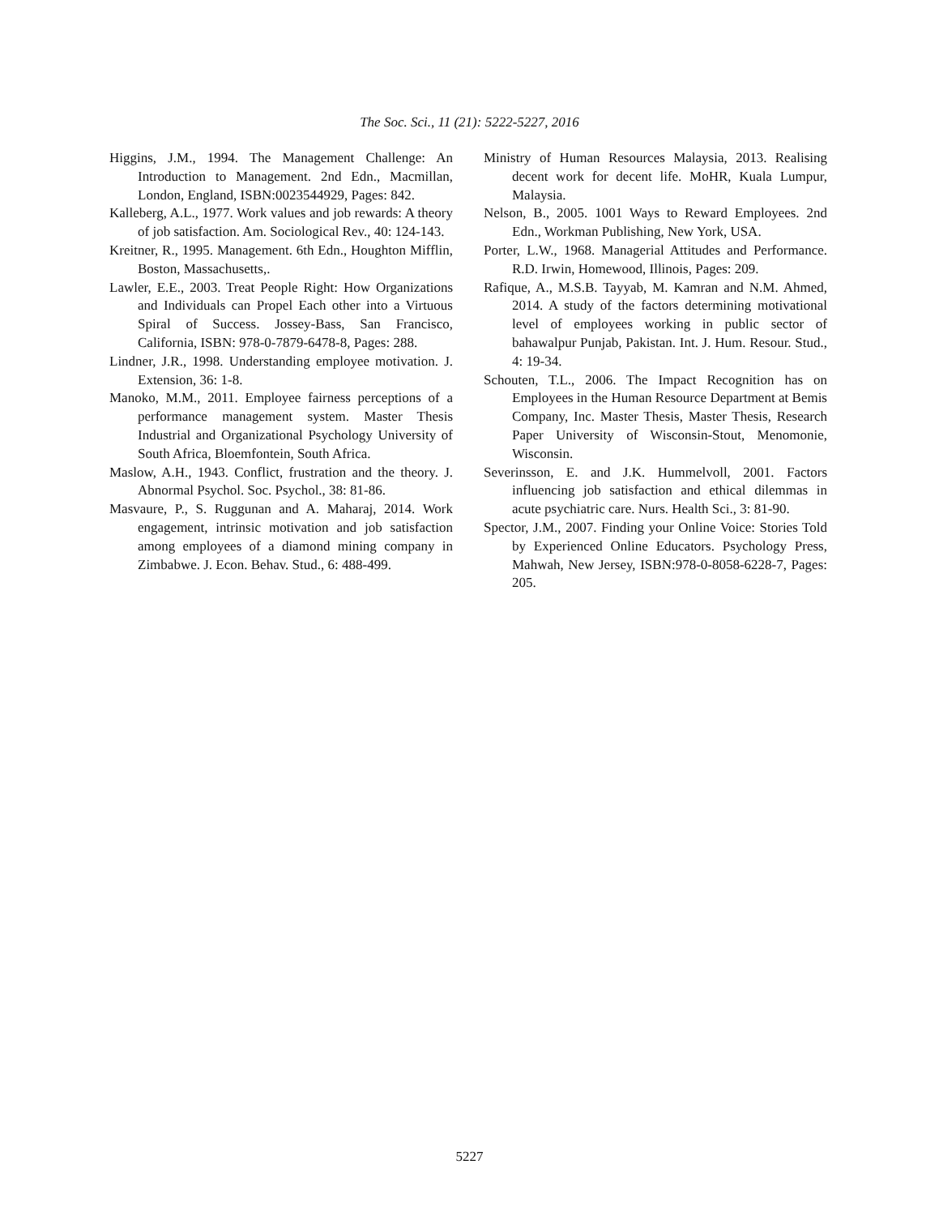The Soc. Sci., 11 (21): 5222-5227, 2016
Higgins, J.M., 1994. The Management Challenge: An Introduction to Management. 2nd Edn., Macmillan, London, England, ISBN:0023544929, Pages: 842.
Kalleberg, A.L., 1977. Work values and job rewards: A theory of job satisfaction. Am. Sociological Rev., 40: 124-143.
Kreitner, R., 1995. Management. 6th Edn., Houghton Mifflin, Boston, Massachusetts,.
Lawler, E.E., 2003. Treat People Right: How Organizations and Individuals can Propel Each other into a Virtuous Spiral of Success. Jossey-Bass, San Francisco, California, ISBN: 978-0-7879-6478-8, Pages: 288.
Lindner, J.R., 1998. Understanding employee motivation. J. Extension, 36: 1-8.
Manoko, M.M., 2011. Employee fairness perceptions of a performance management system. Master Thesis Industrial and Organizational Psychology University of South Africa, Bloemfontein, South Africa.
Maslow, A.H., 1943. Conflict, frustration and the theory. J. Abnormal Psychol. Soc. Psychol., 38: 81-86.
Masvaure, P., S. Ruggunan and A. Maharaj, 2014. Work engagement, intrinsic motivation and job satisfaction among employees of a diamond mining company in Zimbabwe. J. Econ. Behav. Stud., 6: 488-499.
Ministry of Human Resources Malaysia, 2013. Realising decent work for decent life. MoHR, Kuala Lumpur, Malaysia.
Nelson, B., 2005. 1001 Ways to Reward Employees. 2nd Edn., Workman Publishing, New York, USA.
Porter, L.W., 1968. Managerial Attitudes and Performance. R.D. Irwin, Homewood, Illinois, Pages: 209.
Rafique, A., M.S.B. Tayyab, M. Kamran and N.M. Ahmed, 2014. A study of the factors determining motivational level of employees working in public sector of bahawalpur Punjab, Pakistan. Int. J. Hum. Resour. Stud., 4: 19-34.
Schouten, T.L., 2006. The Impact Recognition has on Employees in the Human Resource Department at Bemis Company, Inc. Master Thesis, Master Thesis, Research Paper University of Wisconsin-Stout, Menomonie, Wisconsin.
Severinsson, E. and J.K. Hummelvoll, 2001. Factors influencing job satisfaction and ethical dilemmas in acute psychiatric care. Nurs. Health Sci., 3: 81-90.
Spector, J.M., 2007. Finding your Online Voice: Stories Told by Experienced Online Educators. Psychology Press, Mahwah, New Jersey, ISBN:978-0-8058-6228-7, Pages: 205.
5227